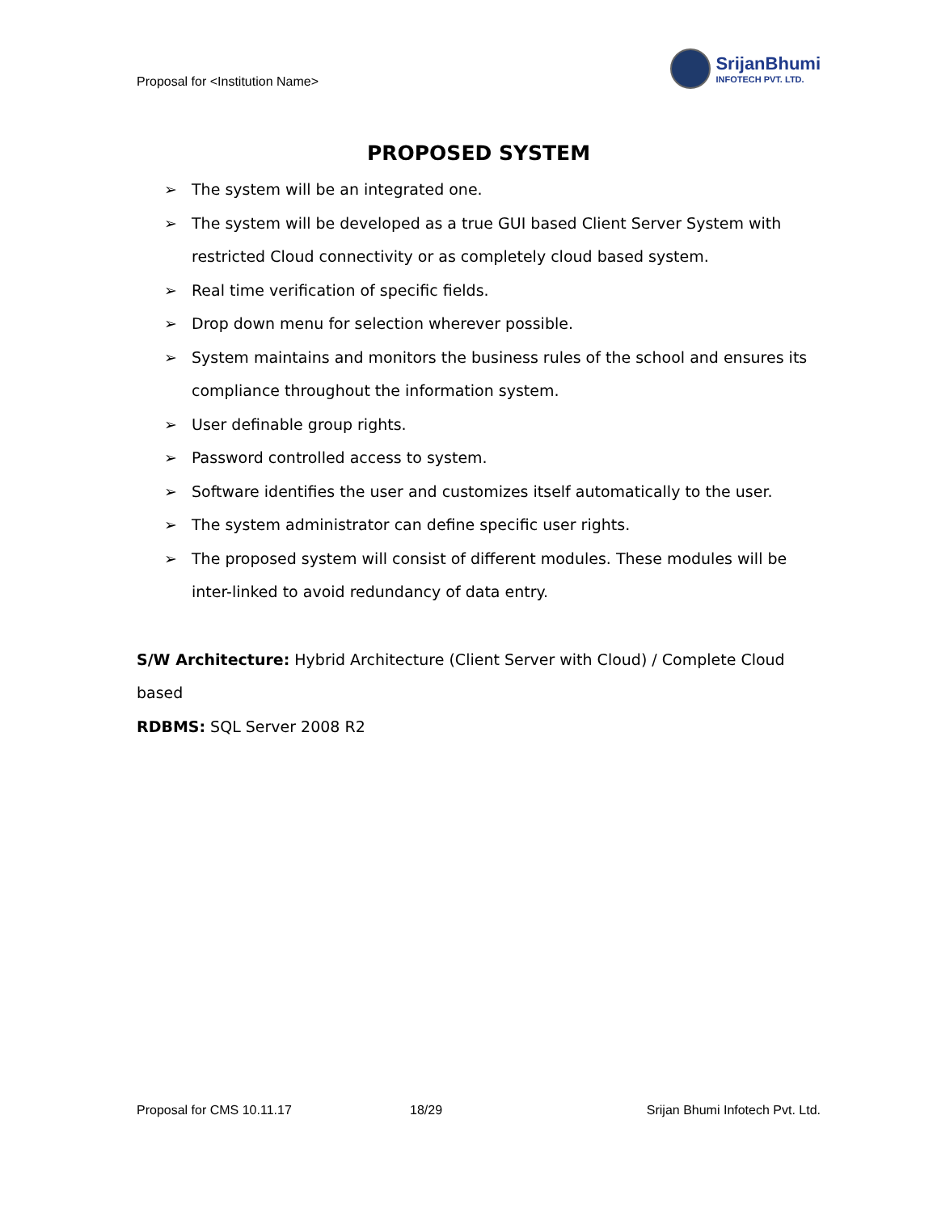Proposal for <Institution Name>
SrijanBhumi
INFOTECH PVT. LTD.
PROPOSED SYSTEM
➢ The system will be an integrated one.
➢ The system will be developed as a true GUI based Client Server System with restricted Cloud connectivity or as completely cloud based system.
➢ Real time verification of specific fields.
➢ Drop down menu for selection wherever possible.
➢ System maintains and monitors the business rules of the school and ensures its compliance throughout the information system.
➢ User definable group rights.
➢ Password controlled access to system.
➢ Software identifies the user and customizes itself automatically to the user.
➢ The system administrator can define specific user rights.
➢ The proposed system will consist of different modules. These modules will be inter-linked to avoid redundancy of data entry.
S/W Architecture: Hybrid Architecture (Client Server with Cloud) / Complete Cloud based
RDBMS: SQL Server 2008 R2
Proposal for CMS 10.11.17 18/29 Srijan Bhumi Infotech Pvt. Ltd.